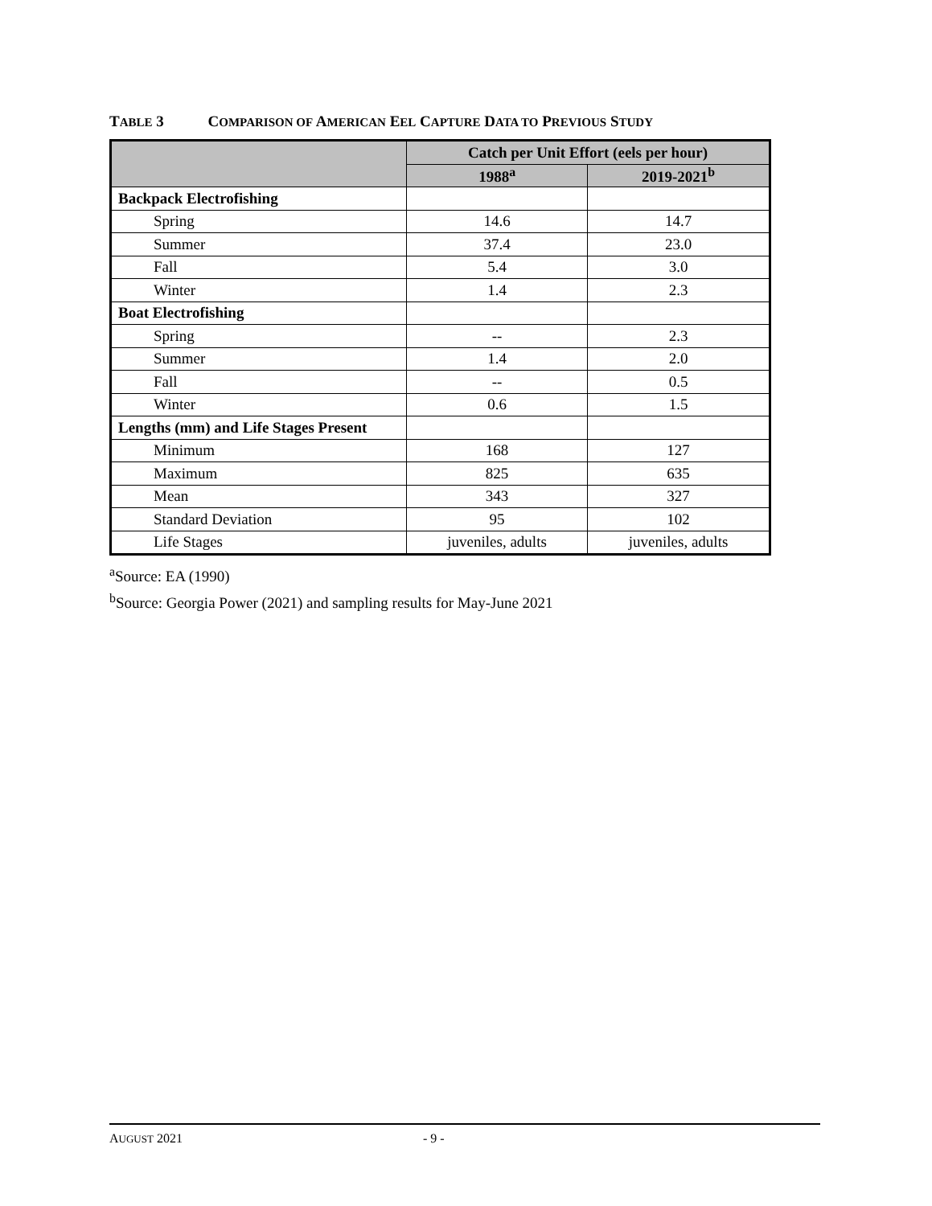TABLE 3 COMPARISON OF AMERICAN EEL CAPTURE DATA TO PREVIOUS STUDY
| | Catch per Unit Effort (eels per hour) | |
| --- | --- | --- |
| | 1988<sup>a</sup> | 2019-2021<sup>b</sup> |
| Backpack Electrofishing | | |
| Spring | 14.6 | 14.7 |
| Summer | 37.4 | 23.0 |
| Fall | 5.4 | 3.0 |
| Winter | 1.4 | 2.3 |
| Boat Electrofishing | | |
| Spring | -- | 2.3 |
| Summer | 1.4 | 2.0 |
| Fall | -- | 0.5 |
| Winter | 0.6 | 1.5 |
| Lengths (mm) and Life Stages Present | | |
| Minimum | 168 | 127 |
| Maximum | 825 | 635 |
| Mean | 343 | 327 |
| Standard Deviation | 95 | 102 |
| Life Stages | juveniles, adults | juveniles, adults |
<sup>a</sup> Source: EA (1990)
<sup>b</sup> Source: Georgia Power (2021) and sampling results for May-June 2021
AUGUST 2021 - 9 -